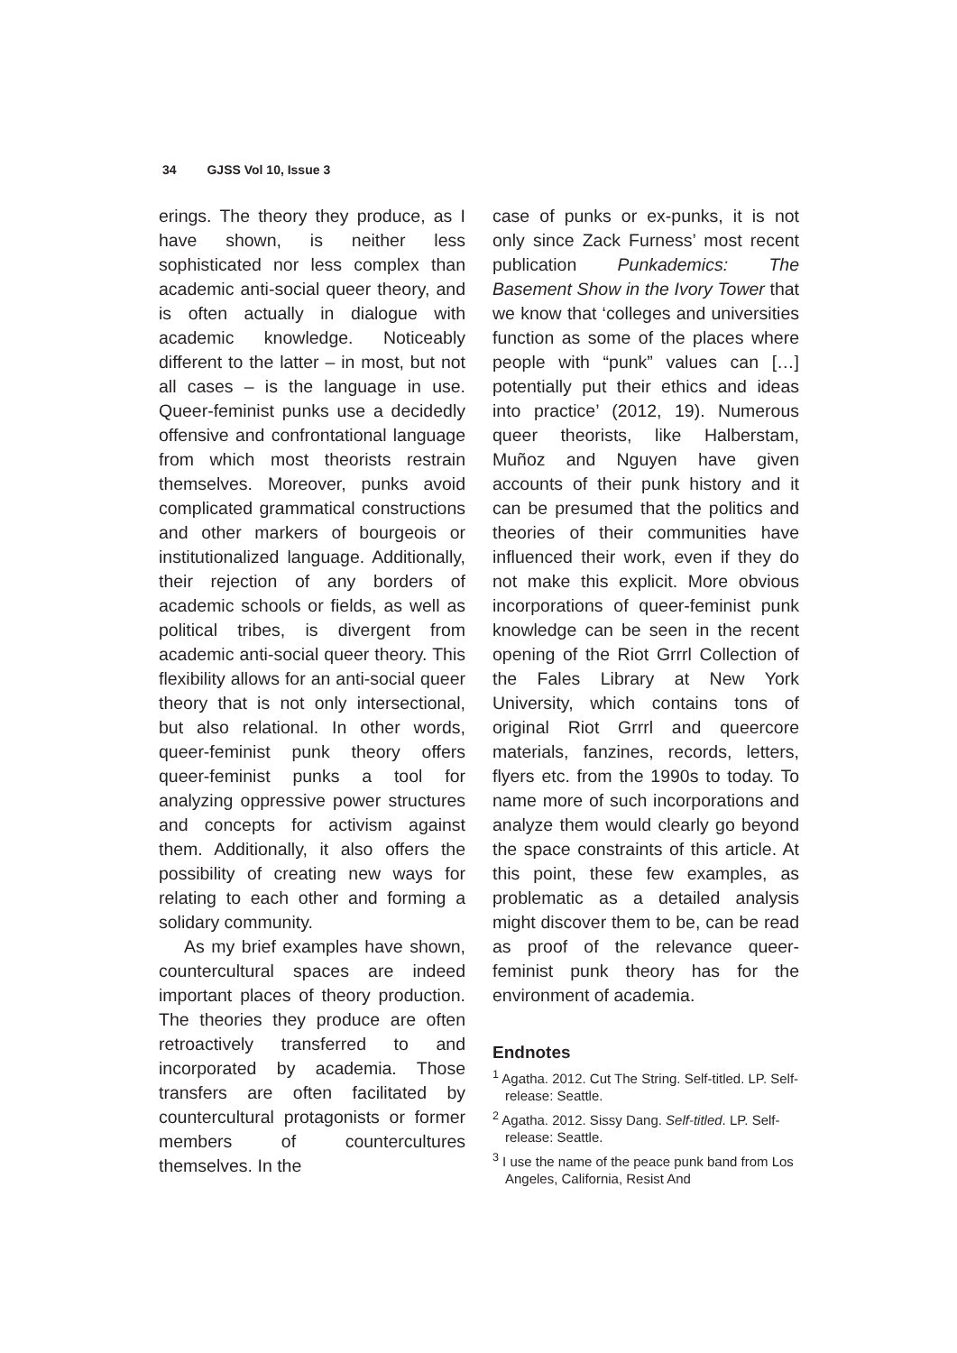34 GJSS Vol 10, Issue 3
erings. The theory they produce, as I have shown, is neither less sophisticated nor less complex than academic anti-social queer theory, and is often actually in dialogue with academic knowledge. Noticeably different to the latter – in most, but not all cases – is the language in use. Queer-feminist punks use a decidedly offensive and confrontational language from which most theorists restrain themselves. Moreover, punks avoid complicated grammatical constructions and other markers of bourgeois or institutionalized language. Additionally, their rejection of any borders of academic schools or fields, as well as political tribes, is divergent from academic anti-social queer theory. This flexibility allows for an anti-social queer theory that is not only intersectional, but also relational. In other words, queer-feminist punk theory offers queer-feminist punks a tool for analyzing oppressive power structures and concepts for activism against them. Additionally, it also offers the possibility of creating new ways for relating to each other and forming a solidary community.
As my brief examples have shown, countercultural spaces are indeed important places of theory production. The theories they produce are often retroactively transferred to and incorporated by academia. Those transfers are often facilitated by countercultural protagonists or former members of countercultures themselves. In the
case of punks or ex-punks, it is not only since Zack Furness’ most recent publication Punkademics: The Basement Show in the Ivory Tower that we know that ‘colleges and universities function as some of the places where people with “punk” values can […] potentially put their ethics and ideas into practice’ (2012, 19). Numerous queer theorists, like Halberstam, Muñoz and Nguyen have given accounts of their punk history and it can be presumed that the politics and theories of their communities have influenced their work, even if they do not make this explicit. More obvious incorporations of queer-feminist punk knowledge can be seen in the recent opening of the Riot Grrrl Collection of the Fales Library at New York University, which contains tons of original Riot Grrrl and queercore materials, fanzines, records, letters, flyers etc. from the 1990s to today. To name more of such incorporations and analyze them would clearly go beyond the space constraints of this article. At this point, these few examples, as problematic as a detailed analysis might discover them to be, can be read as proof of the relevance queer-feminist punk theory has for the environment of academia.
Endnotes
<sup>1</sup> Agatha. 2012. Cut The String. Self-titled. LP. Self-release: Seattle.
<sup>2</sup> Agatha. 2012. Sissy Dang. Self-titled. LP. Self-release: Seattle.
<sup>3</sup> I use the name of the peace punk band from Los Angeles, California, Resist And